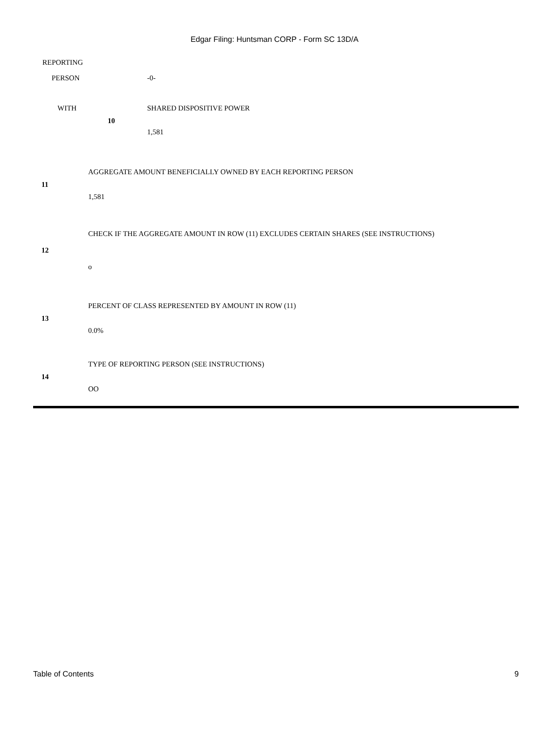Edgar Filing: Huntsman CORP - Form SC 13D/A
| REPORTING | |
| PERSON | -0- |
| WITH 10 | SHARED DISPOSITIVE POWER |
| | 1,581 |
| 11 | AGGREGATE AMOUNT BENEFICIALLY OWNED BY EACH REPORTING PERSON 1,581 |
| 12 | CHECK IF THE AGGREGATE AMOUNT IN ROW (11) EXCLUDES CERTAIN SHARES (SEE INSTRUCTIONS) o |
| 13 | PERCENT OF CLASS REPRESENTED BY AMOUNT IN ROW (11) 0.0% |
| 14 | TYPE OF REPORTING PERSON (SEE INSTRUCTIONS) OO |
Table of Contents 9